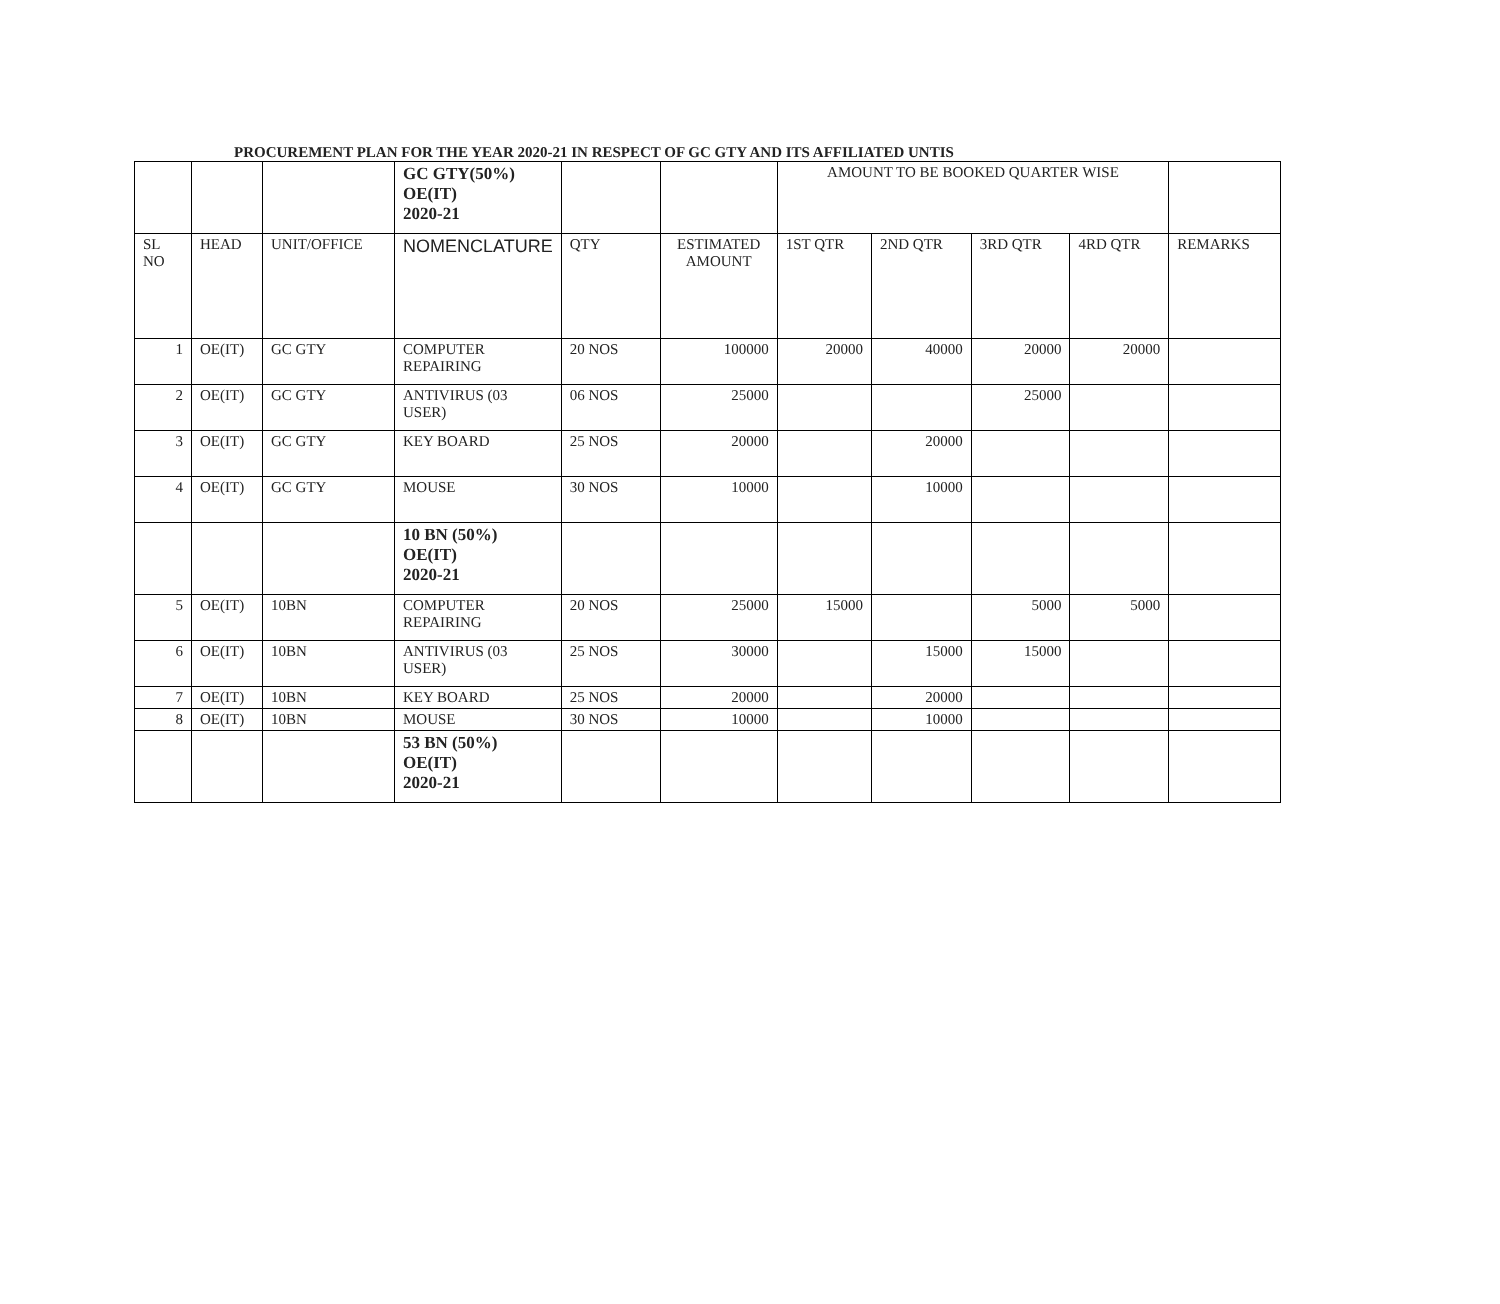PROCUREMENT PLAN FOR THE YEAR 2020-21 IN RESPECT OF GC GTY AND ITS AFFILIATED UNTIS
| | | | GC GTY(50%) OE(IT) 2020-21 | | | AMOUNT TO BE BOOKED QUARTER WISE | | | | |
| SL NO | HEAD | UNIT/OFFICE | NOMENCLATURE | QTY | ESTIMATED AMOUNT | 1ST QTR | 2ND QTR | 3RD QTR | 4RD QTR | REMARKS |
| 1 | OE(IT) | GC GTY | COMPUTER REPAIRING | 20 NOS | 100000 | 20000 | 40000 | 20000 | 20000 | |
| 2 | OE(IT) | GC GTY | ANTIVIRUS (03 USER) | 06 NOS | 25000 | | | 25000 | | |
| 3 | OE(IT) | GC GTY | KEY BOARD | 25 NOS | 20000 | | 20000 | | | |
| 4 | OE(IT) | GC GTY | MOUSE | 30 NOS | 10000 | | 10000 | | | |
| | | | 10 BN (50%) OE(IT) 2020-21 | | | | | | | |
| 5 | OE(IT) | 10BN | COMPUTER REPAIRING | 20 NOS | 25000 | 15000 | | 5000 | 5000 | |
| 6 | OE(IT) | 10BN | ANTIVIRUS (03 USER) | 25 NOS | 30000 | | 15000 | 15000 | | |
| 7 | OE(IT) | 10BN | KEY BOARD | 25 NOS | 20000 | | 20000 | | | |
| 8 | OE(IT) | 10BN | MOUSE | 30 NOS | 10000 | | 10000 | | | |
| | | | 53 BN (50%) OE(IT) 2020-21 | | | | | | | |